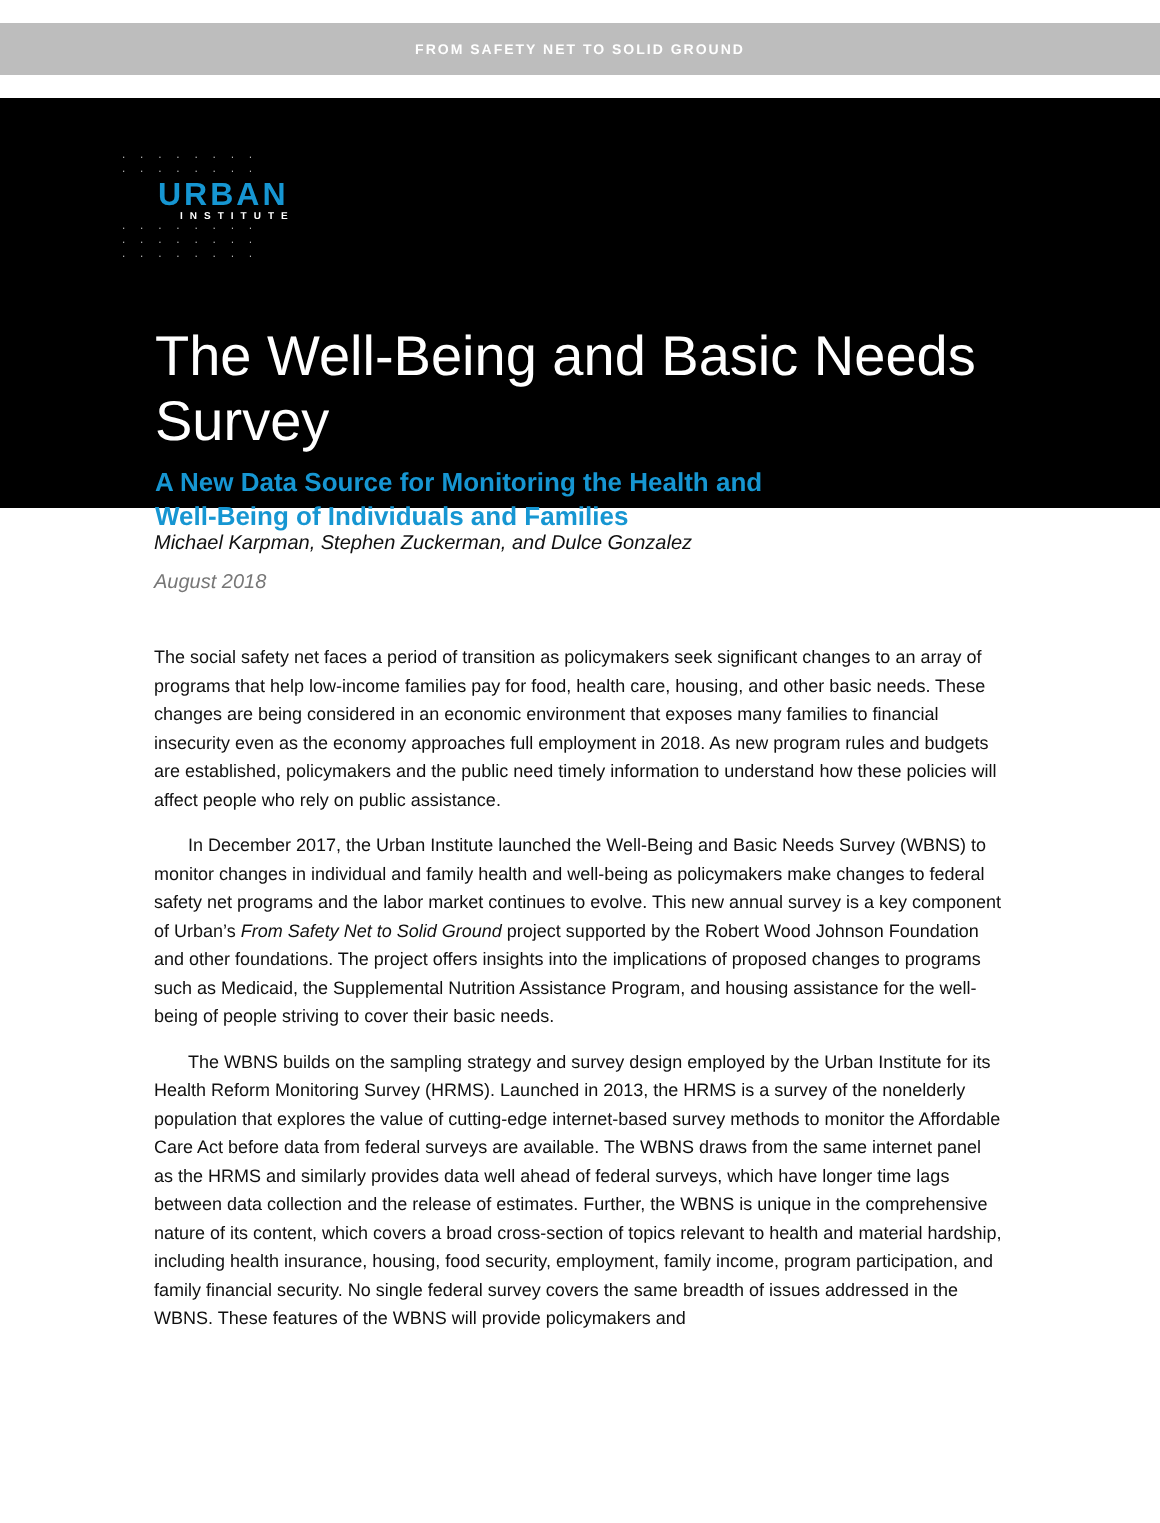FROM SAFETY NET TO SOLID GROUND
· · · · · · · ·
· · · · · · · ·
URBAN
INSTITUTE
· · · · · · · ·
· · · · · · · ·
· · · · · · · ·
The Well-Being and Basic Needs Survey
A New Data Source for Monitoring the Health and
Well-Being of Individuals and Families
Michael Karpman, Stephen Zuckerman, and Dulce Gonzalez
August 2018
The social safety net faces a period of transition as policymakers seek significant changes to an array of programs that help low-income families pay for food, health care, housing, and other basic needs. These changes are being considered in an economic environment that exposes many families to financial insecurity even as the economy approaches full employment in 2018. As new program rules and budgets are established, policymakers and the public need timely information to understand how these policies will affect people who rely on public assistance.
In December 2017, the Urban Institute launched the Well-Being and Basic Needs Survey (WBNS) to monitor changes in individual and family health and well-being as policymakers make changes to federal safety net programs and the labor market continues to evolve. This new annual survey is a key component of Urban’s From Safety Net to Solid Ground project supported by the Robert Wood Johnson Foundation and other foundations. The project offers insights into the implications of proposed changes to programs such as Medicaid, the Supplemental Nutrition Assistance Program, and housing assistance for the well-being of people striving to cover their basic needs.
The WBNS builds on the sampling strategy and survey design employed by the Urban Institute for its Health Reform Monitoring Survey (HRMS). Launched in 2013, the HRMS is a survey of the nonelderly population that explores the value of cutting-edge internet-based survey methods to monitor the Affordable Care Act before data from federal surveys are available. The WBNS draws from the same internet panel as the HRMS and similarly provides data well ahead of federal surveys, which have longer time lags between data collection and the release of estimates. Further, the WBNS is unique in the comprehensive nature of its content, which covers a broad cross-section of topics relevant to health and material hardship, including health insurance, housing, food security, employment, family income, program participation, and family financial security. No single federal survey covers the same breadth of issues addressed in the WBNS. These features of the WBNS will provide policymakers and